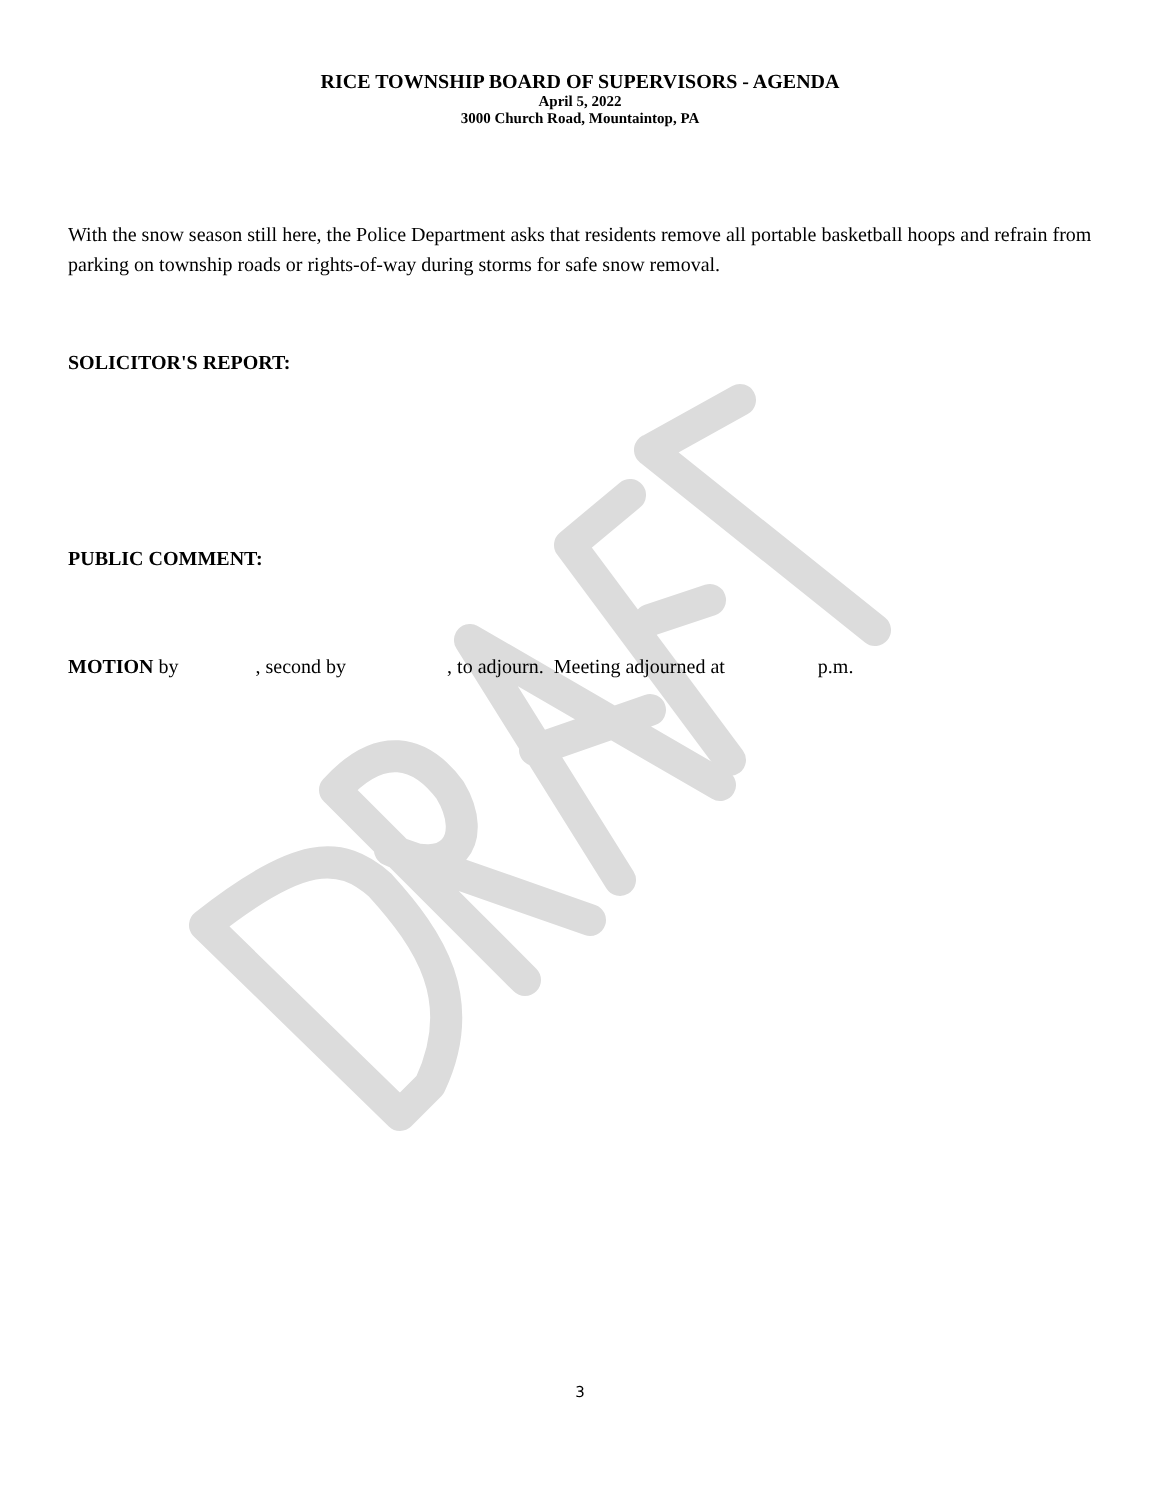RICE TOWNSHIP BOARD OF SUPERVISORS - AGENDA
April 5, 2022
3000 Church Road, Mountaintop, PA
With the snow season still here, the Police Department asks that residents remove all portable basketball hoops and refrain from parking on township roads or rights-of-way during storms for safe snow removal.
SOLICITOR'S REPORT:
PUBLIC COMMENT:
MOTION by , second by , to adjourn. Meeting adjourned at p.m.
3